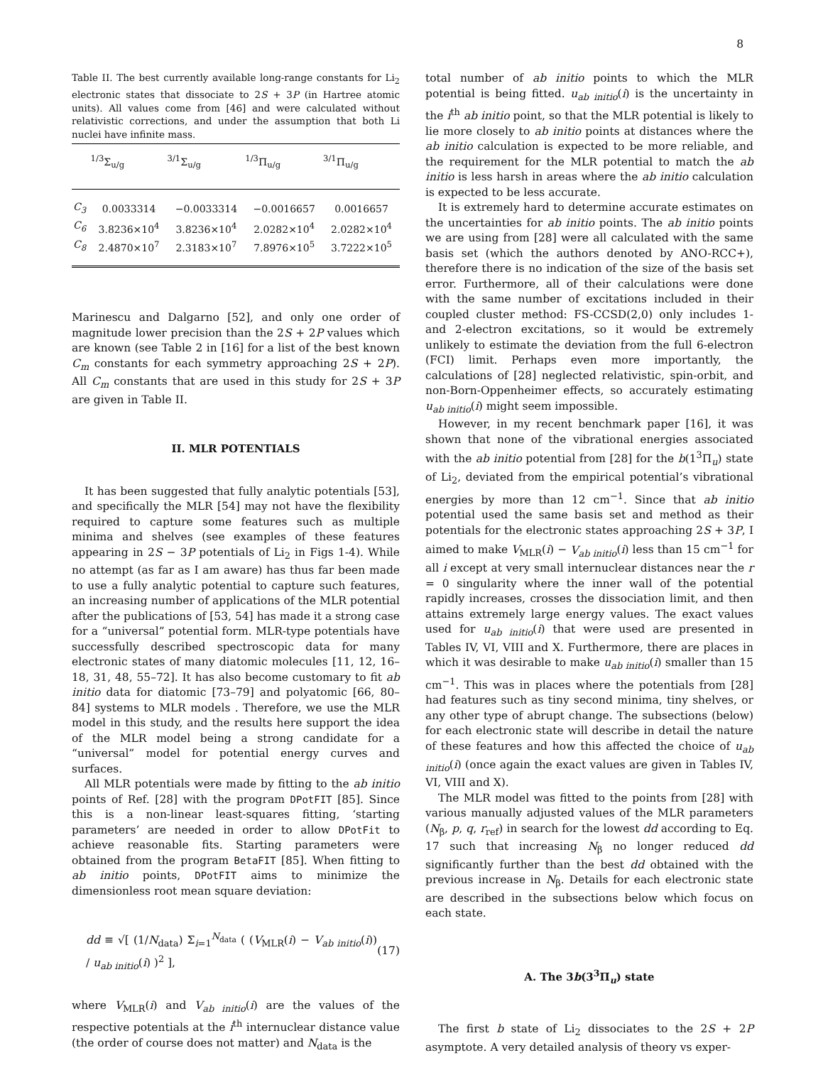8
Table II. The best currently available long-range constants for Li<sub>2</sub> electronic states that dissociate to 2S + 3P (in Hartree atomic units). All values come from [46] and were calculated without relativistic corrections, and under the assumption that both Li nuclei have infinite mass.
| | <sup>1/3</sup>Σ<sub>u/g</sub> | <sup>3/1</sup>Σ<sub>u/g</sub> | <sup>1/3</sup>Π<sub>u/g</sub> | <sup>3/1</sup>Π<sub>u/g</sub> |
| --- | --- | --- | --- | --- |
| C<sub>3</sub> | 0.0033314 | −0.0033314 | −0.0016657 | 0.0016657 |
| C<sub>6</sub> | 3.8236×10<sup>4</sup> | 3.8236×10<sup>4</sup> | 2.0282×10<sup>4</sup> | 2.0282×10<sup>4</sup> |
| C<sub>8</sub> | 2.4870×10<sup>7</sup> | 2.3183×10<sup>7</sup> | 7.8976×10<sup>5</sup> | 3.7222×10<sup>5</sup> |
Marinescu and Dalgarno [52], and only one order of magnitude lower precision than the 2S + 2P values which are known (see Table 2 in [16] for a list of the best known C<sub>m</sub> constants for each symmetry approaching 2S + 2P). All C<sub>m</sub> constants that are used in this study for 2S + 3P are given in Table II.
II. MLR POTENTIALS
It has been suggested that fully analytic potentials [53], and specifically the MLR [54] may not have the flexibility required to capture some features such as multiple minima and shelves (see examples of these features appearing in 2S − 3P potentials of Li<sub>2</sub> in Figs 1-4). While no attempt (as far as I am aware) has thus far been made to use a fully analytic potential to capture such features, an increasing number of applications of the MLR potential after the publications of [53, 54] has made it a strong case for a “universal” potential form. MLR-type potentials have successfully described spectroscopic data for many electronic states of many diatomic molecules [11, 12, 16–18, 31, 48, 55–72]. It has also become customary to fit ab initio data for diatomic [73–79] and polyatomic [66, 80–84] systems to MLR models . Therefore, we use the MLR model in this study, and the results here support the idea of the MLR model being a strong candidate for a “universal” model for potential energy curves and surfaces.
All MLR potentials were made by fitting to the ab initio points of Ref. [28] with the program DPotFIT [85]. Since this is a non-linear least-squares fitting, ‘starting parameters’ are needed in order to allow DPotFit to achieve reasonable fits. Starting parameters were obtained from the program BetaFIT [85]. When fitting to ab initio points, DPotFIT aims to minimize the dimensionless root mean square deviation:
dd ≡ √[ (1/N<sub>data</sub>) Σ<sub>i=1</sub><sup>N<sub>data</sub></sup> ( (V<sub>MLR</sub>(i) − V<sub>ab initio</sub>(i)) / u<sub>ab initio</sub>(i) )<sup>2</sup> ], (17)
where V<sub>MLR</sub>(i) and V<sub>ab initio</sub>(i) are the values of the respective potentials at the i<sup>th</sup> internuclear distance value (the order of course does not matter) and N<sub>data</sub> is the
total number of ab initio points to which the MLR potential is being fitted. u<sub>ab initio</sub>(i) is the uncertainty in the i<sup>th</sup> ab initio point, so that the MLR potential is likely to lie more closely to ab initio points at distances where the ab initio calculation is expected to be more reliable, and the requirement for the MLR potential to match the ab initio is less harsh in areas where the ab initio calculation is expected to be less accurate.
It is extremely hard to determine accurate estimates on the uncertainties for ab initio points. The ab initio points we are using from [28] were all calculated with the same basis set (which the authors denoted by ANO-RCC+), therefore there is no indication of the size of the basis set error. Furthermore, all of their calculations were done with the same number of excitations included in their coupled cluster method: FS-CCSD(2,0) only includes 1- and 2-electron excitations, so it would be extremely unlikely to estimate the deviation from the full 6-electron (FCI) limit. Perhaps even more importantly, the calculations of [28] neglected relativistic, spin-orbit, and non-Born-Oppenheimer effects, so accurately estimating u<sub>ab initio</sub>(i) might seem impossible.
However, in my recent benchmark paper [16], it was shown that none of the vibrational energies associated with the ab initio potential from [28] for the b(1<sup>3</sup>Π<sub>u</sub>) state of Li<sub>2</sub>, deviated from the empirical potential’s vibrational energies by more than 12 cm<sup>−1</sup>. Since that ab initio potential used the same basis set and method as their potentials for the electronic states approaching 2S + 3P, I aimed to make V<sub>MLR</sub>(i) − V<sub>ab initio</sub>(i) less than 15 cm<sup>−1</sup> for all i except at very small internuclear distances near the r = 0 singularity where the inner wall of the potential rapidly increases, crosses the dissociation limit, and then attains extremely large energy values. The exact values used for u<sub>ab initio</sub>(i) that were used are presented in Tables IV, VI, VIII and X. Furthermore, there are places in which it was desirable to make u<sub>ab initio</sub>(i) smaller than 15 cm<sup>−1</sup>. This was in places where the potentials from [28] had features such as tiny second minima, tiny shelves, or any other type of abrupt change. The subsections (below) for each electronic state will describe in detail the nature of these features and how this affected the choice of u<sub>ab initio</sub>(i) (once again the exact values are given in Tables IV, VI, VIII and X).
The MLR model was fitted to the points from [28] with various manually adjusted values of the MLR parameters (N<sub>β</sub>, p, q, r<sub>ref</sub>) in search for the lowest dd according to Eq. 17 such that increasing N<sub>β</sub> no longer reduced dd significantly further than the best dd obtained with the previous increase in N<sub>β</sub>. Details for each electronic state are described in the subsections below which focus on each state.
A. The 3b(3<sup>3</sup>Π<sub>u</sub>) state
The first b state of Li<sub>2</sub> dissociates to the 2S + 2P asymptote. A very detailed analysis of theory vs exper-